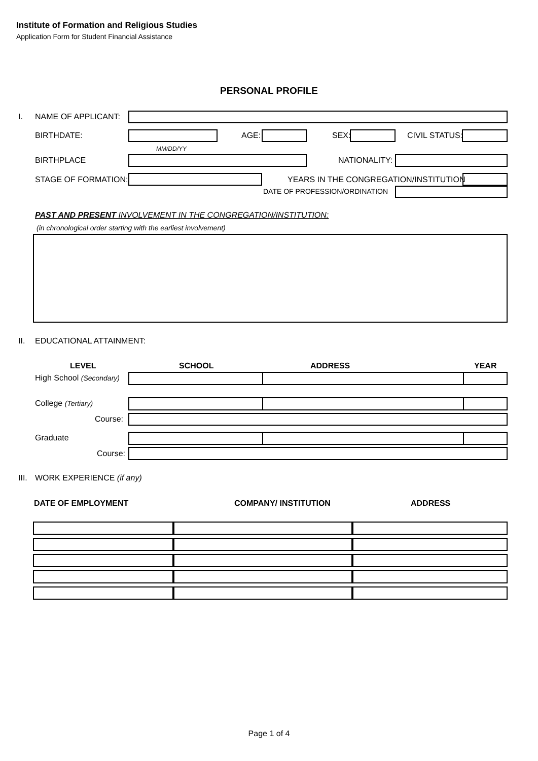Institute of Formation and Religious Studies
Application Form for Student Financial Assistance
PERSONAL PROFILE
I. NAME OF APPLICANT:
BIRTHDATE: AGE: SEX: CIVIL STATUS:
MM/DD/YY
BIRTHPLACE NATIONALITY:
STAGE OF FORMATION:
YEARS IN THE CONGREGATION/INSTITUTION
DATE OF PROFESSION/ORDINATION
PAST AND PRESENT INVOLVEMENT IN THE CONGREGATION/INSTITUTION:
(in chronological order starting with the earliest involvement)
II. EDUCATIONAL ATTAINMENT:
LEVEL SCHOOL ADDRESS YEAR
High School (Secondary)
College (Tertiary)
Course:
Graduate
Course:
III. WORK EXPERIENCE (if any)
DATE OF EMPLOYMENT COMPANY/ INSTITUTION ADDRESS
Page 1 of 4